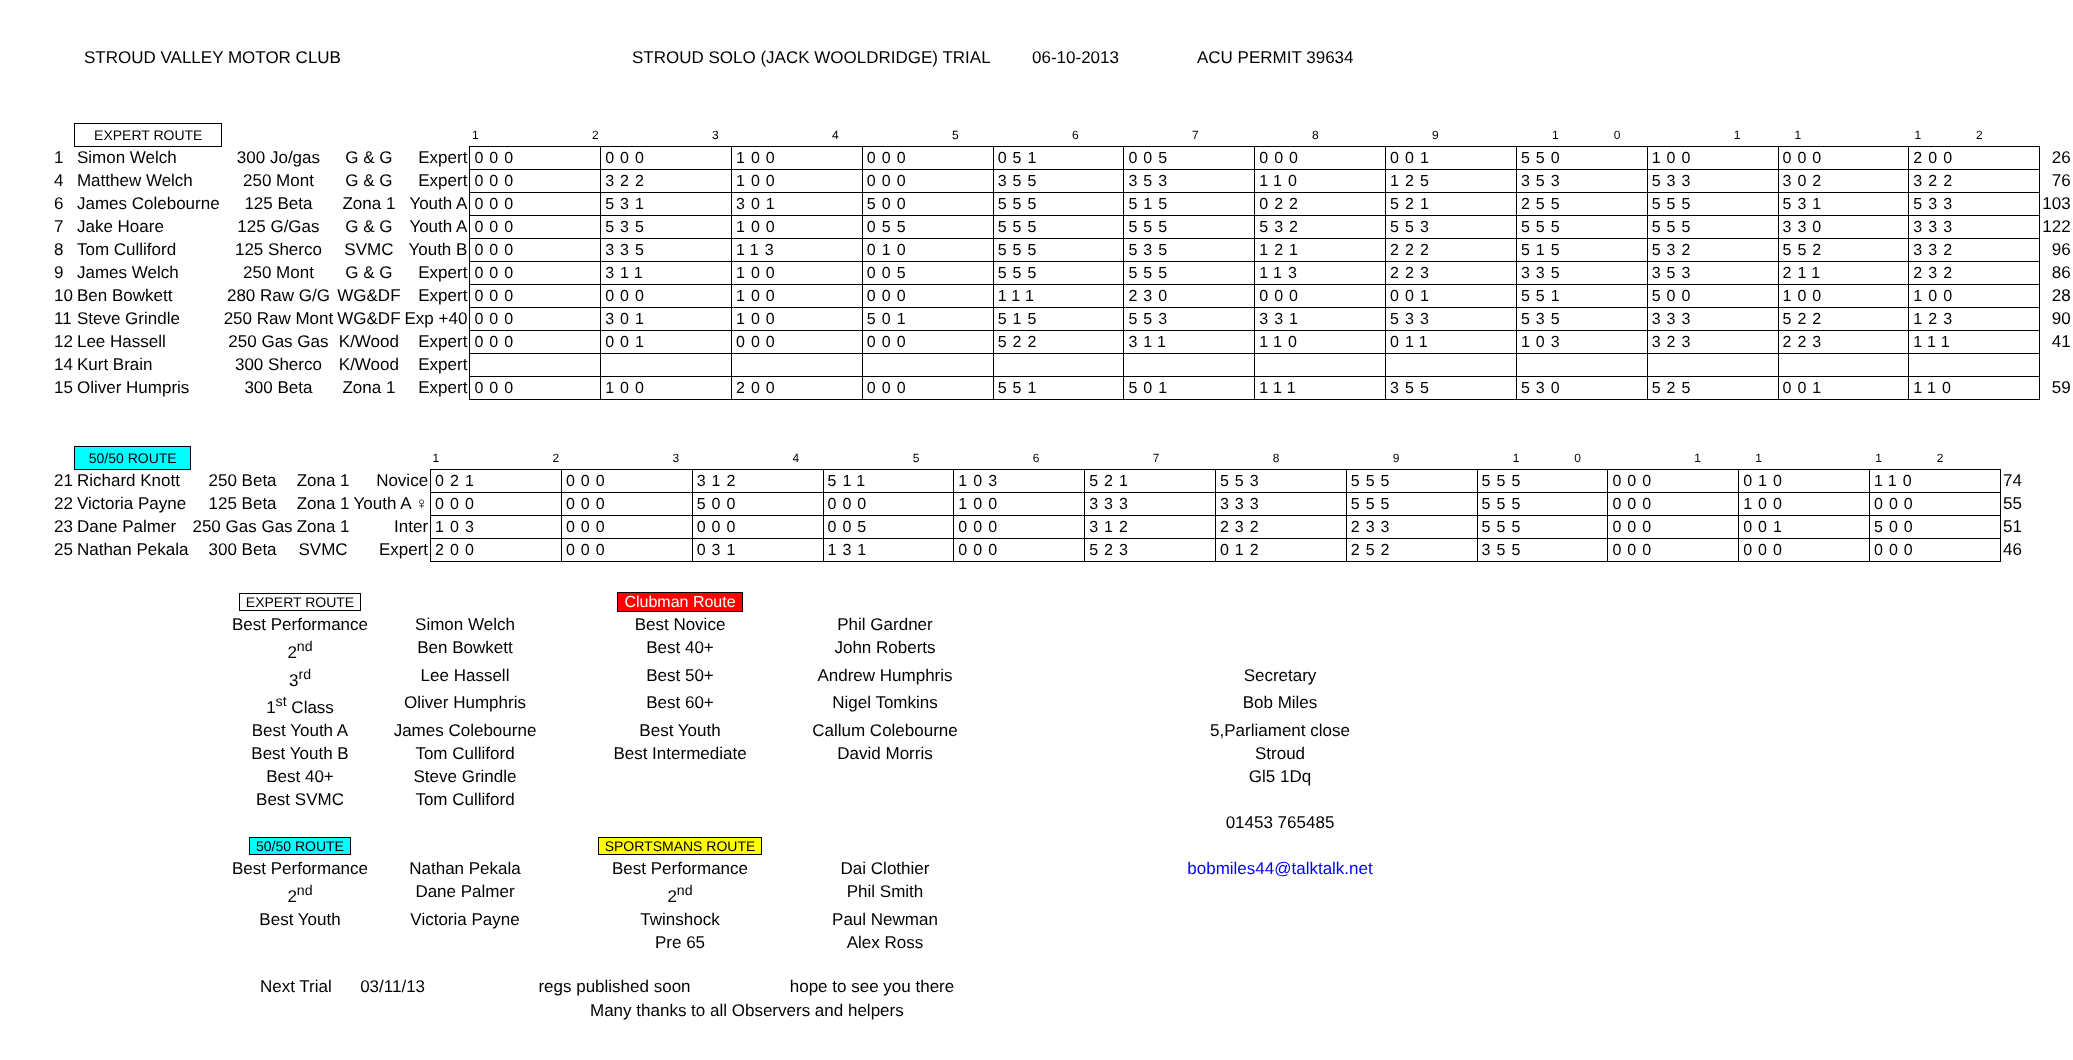STROUD VALLEY MOTOR CLUB STROUD SOLO (JACK WOOLDRIDGE) TRIAL 06-10-2013 ACU PERMIT 39634
| | EXPERT ROUTE | | | | 1 2 3 4 5 6 7 8 9 10 11 12 | | | | | | | | | | | | |
| 1 | Simon Welch | 300 Jo/gas | G & G | Expert | 000 | 000 | 100 | 000 | 051 | 005 | 000 | 001 | 550 | 100 | 000 | 200 | 26 |
| 4 | Matthew Welch | 250 Mont | G & G | Expert | 000 | 322 | 100 | 000 | 355 | 353 | 110 | 125 | 353 | 533 | 302 | 322 | 76 |
| 6 | James Colebourne | 125 Beta | Zona 1 | Youth A | 000 | 531 | 301 | 500 | 555 | 515 | 022 | 521 | 255 | 555 | 531 | 533 | 103 |
| 7 | Jake Hoare | 125 G/Gas | G & G | Youth A | 000 | 535 | 100 | 055 | 555 | 555 | 532 | 553 | 555 | 555 | 330 | 333 | 122 |
| 8 | Tom Culliford | 125 Sherco | SVMC | Youth B | 000 | 335 | 113 | 010 | 555 | 535 | 121 | 222 | 515 | 532 | 552 | 332 | 96 |
| 9 | James Welch | 250 Mont | G & G | Expert | 000 | 311 | 100 | 005 | 555 | 555 | 113 | 223 | 335 | 353 | 211 | 232 | 86 |
| 10 | Ben Bowkett | 280 Raw G/G | WG&DF | Expert | 000 | 000 | 100 | 000 | 111 | 230 | 000 | 001 | 551 | 500 | 100 | 100 | 28 |
| 11 | Steve Grindle | 250 Raw Mont | WG&DF | Exp +40 | 000 | 301 | 100 | 501 | 515 | 553 | 331 | 533 | 535 | 333 | 522 | 123 | 90 |
| 12 | Lee Hassell | 250 Gas Gas | K/Wood | Expert | 000 | 001 | 000 | 000 | 522 | 311 | 110 | 011 | 103 | 323 | 223 | 111 | 41 |
| 14 | Kurt Brain | 300 Sherco | K/Wood | Expert | | | | | | | | | | | | | |
| 15 | Oliver Humpris | 300 Beta | Zona 1 | Expert | 000 | 100 | 200 | 000 | 551 | 501 | 111 | 355 | 530 | 525 | 001 | 110 | 59 |
| | 50/50 ROUTE | | | | 1 2 3 4 5 6 7 8 9 10 11 12 | | | | | | | | | | | | |
| 21 | Richard Knott | 250 Beta | Zona 1 | Novice | 021 | 000 | 312 | 511 | 103 | 521 | 553 | 555 | 555 | 000 | 010 | 110 | 74 |
| 22 | Victoria Payne | 125 Beta | Zona 1 | Youth A ♀ | 000 | 000 | 500 | 000 | 100 | 333 | 333 | 555 | 555 | 000 | 100 | 000 | 55 |
| 23 | Dane Palmer | 250 Gas Gas | Zona 1 | Inter | 103 | 000 | 000 | 005 | 000 | 312 | 232 | 233 | 555 | 000 | 001 | 500 | 51 |
| 25 | Nathan Pekala | 300 Beta | SVMC | Expert | 200 | 000 | 031 | 131 | 000 | 523 | 012 | 252 | 355 | 000 | 000 | 000 | 46 |
EXPERT ROUTE
Clubman Route
Best Performance
Simon Welch
Best Novice
Phil Gardner
2<sup>nd</sup>
Ben Bowkett
Best 40+
John Roberts
3<sup>rd</sup>
Lee Hassell
Best 50+
Andrew Humphris
Secretary
1<sup>st</sup> Class
Oliver Humphris
Best 60+
Nigel Tomkins
Bob Miles
Best Youth A
James Colebourne
Best Youth
Callum Colebourne
5,Parliament close
Best Youth B
Tom Culliford
Best Intermediate
David Morris
Stroud
Best 40+
Steve Grindle
Gl5 1Dq
Best SVMC
Tom Culliford
01453 765485
50/50 ROUTE
SPORTSMANS ROUTE
Best Performance
Nathan Pekala
Best Performance
Dai Clothier
bobmiles44@talktalk.net
2<sup>nd</sup>
Dane Palmer
2<sup>nd</sup>
Phil Smith
Best Youth
Victoria Payne
Twinshock
Paul Newman
Pre 65
Alex Ross
Next Trial 03/11/13 regs published soon hope to see you there
Many thanks to all Observers and helpers